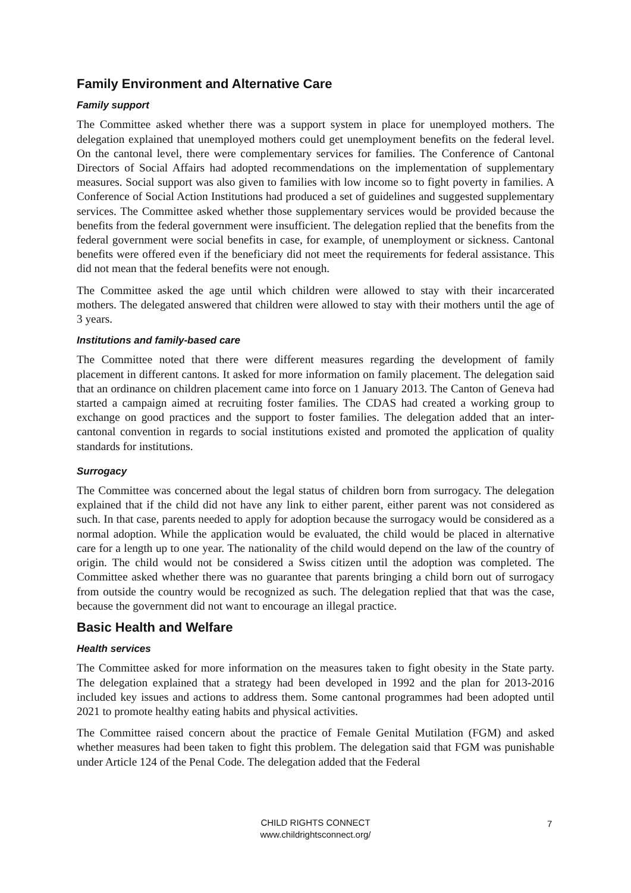Family Environment and Alternative Care
Family support
The Committee asked whether there was a support system in place for unemployed mothers. The delegation explained that unemployed mothers could get unemployment benefits on the federal level. On the cantonal level, there were complementary services for families. The Conference of Cantonal Directors of Social Affairs had adopted recommendations on the implementation of supplementary measures. Social support was also given to families with low income so to fight poverty in families. A Conference of Social Action Institutions had produced a set of guidelines and suggested supplementary services. The Committee asked whether those supplementary services would be provided because the benefits from the federal government were insufficient. The delegation replied that the benefits from the federal government were social benefits in case, for example, of unemployment or sickness. Cantonal benefits were offered even if the beneficiary did not meet the requirements for federal assistance. This did not mean that the federal benefits were not enough.
The Committee asked the age until which children were allowed to stay with their incarcerated mothers. The delegated answered that children were allowed to stay with their mothers until the age of 3 years.
Institutions and family-based care
The Committee noted that there were different measures regarding the development of family placement in different cantons. It asked for more information on family placement. The delegation said that an ordinance on children placement came into force on 1 January 2013. The Canton of Geneva had started a campaign aimed at recruiting foster families. The CDAS had created a working group to exchange on good practices and the support to foster families. The delegation added that an inter-cantonal convention in regards to social institutions existed and promoted the application of quality standards for institutions.
Surrogacy
The Committee was concerned about the legal status of children born from surrogacy. The delegation explained that if the child did not have any link to either parent, either parent was not considered as such. In that case, parents needed to apply for adoption because the surrogacy would be considered as a normal adoption. While the application would be evaluated, the child would be placed in alternative care for a length up to one year. The nationality of the child would depend on the law of the country of origin. The child would not be considered a Swiss citizen until the adoption was completed. The Committee asked whether there was no guarantee that parents bringing a child born out of surrogacy from outside the country would be recognized as such. The delegation replied that that was the case, because the government did not want to encourage an illegal practice.
Basic Health and Welfare
Health services
The Committee asked for more information on the measures taken to fight obesity in the State party. The delegation explained that a strategy had been developed in 1992 and the plan for 2013-2016 included key issues and actions to address them. Some cantonal programmes had been adopted until 2021 to promote healthy eating habits and physical activities.
The Committee raised concern about the practice of Female Genital Mutilation (FGM) and asked whether measures had been taken to fight this problem. The delegation said that FGM was punishable under Article 124 of the Penal Code. The delegation added that the Federal
CHILD RIGHTS CONNECT
www.childrightsconnect.org/
7